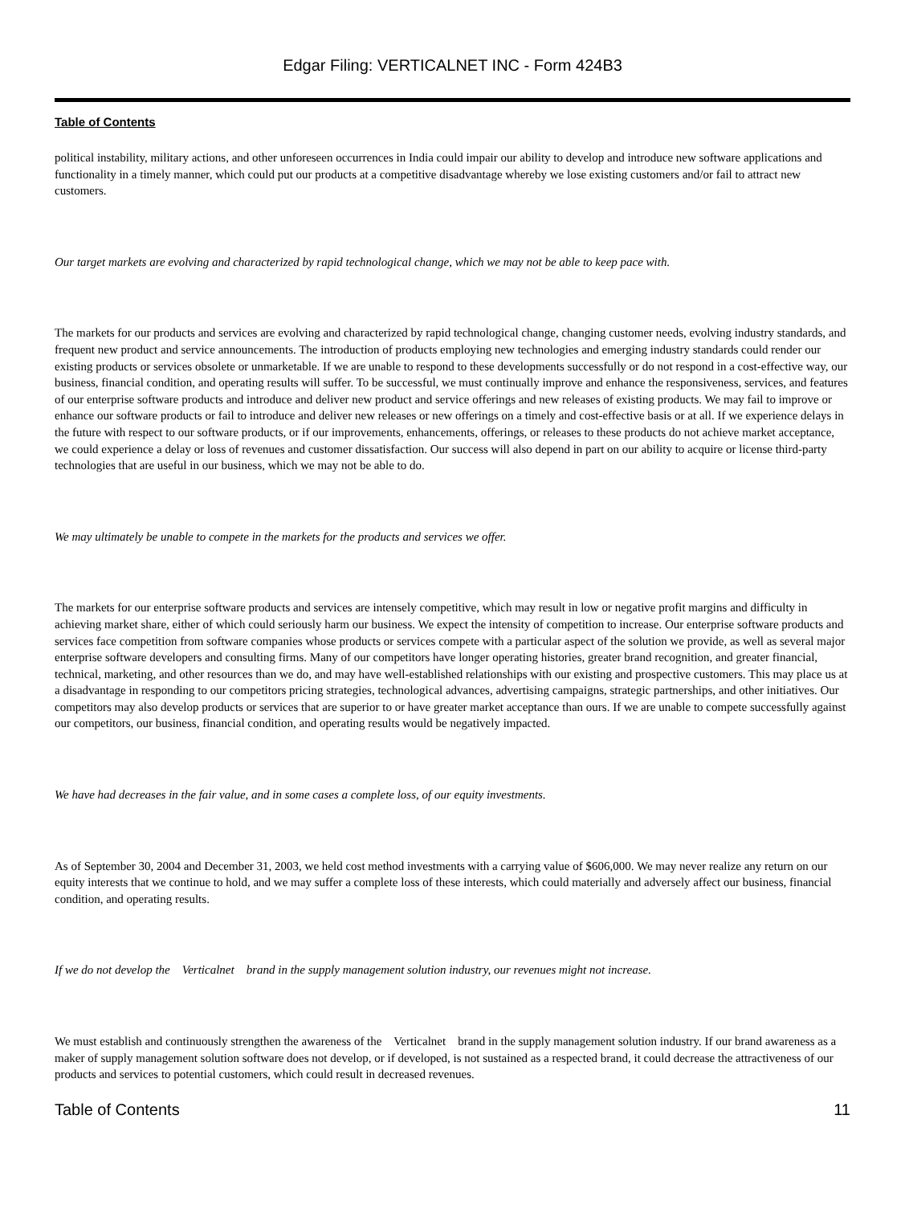Edgar Filing: VERTICALNET INC - Form 424B3
Table of Contents
political instability, military actions, and other unforeseen occurrences in India could impair our ability to develop and introduce new software applications and functionality in a timely manner, which could put our products at a competitive disadvantage whereby we lose existing customers and/or fail to attract new customers.
Our target markets are evolving and characterized by rapid technological change, which we may not be able to keep pace with.
The markets for our products and services are evolving and characterized by rapid technological change, changing customer needs, evolving industry standards, and frequent new product and service announcements. The introduction of products employing new technologies and emerging industry standards could render our existing products or services obsolete or unmarketable. If we are unable to respond to these developments successfully or do not respond in a cost-effective way, our business, financial condition, and operating results will suffer. To be successful, we must continually improve and enhance the responsiveness, services, and features of our enterprise software products and introduce and deliver new product and service offerings and new releases of existing products. We may fail to improve or enhance our software products or fail to introduce and deliver new releases or new offerings on a timely and cost-effective basis or at all. If we experience delays in the future with respect to our software products, or if our improvements, enhancements, offerings, or releases to these products do not achieve market acceptance, we could experience a delay or loss of revenues and customer dissatisfaction. Our success will also depend in part on our ability to acquire or license third-party technologies that are useful in our business, which we may not be able to do.
We may ultimately be unable to compete in the markets for the products and services we offer.
The markets for our enterprise software products and services are intensely competitive, which may result in low or negative profit margins and difficulty in achieving market share, either of which could seriously harm our business. We expect the intensity of competition to increase. Our enterprise software products and services face competition from software companies whose products or services compete with a particular aspect of the solution we provide, as well as several major enterprise software developers and consulting firms. Many of our competitors have longer operating histories, greater brand recognition, and greater financial, technical, marketing, and other resources than we do, and may have well-established relationships with our existing and prospective customers. This may place us at a disadvantage in responding to our competitors pricing strategies, technological advances, advertising campaigns, strategic partnerships, and other initiatives. Our competitors may also develop products or services that are superior to or have greater market acceptance than ours. If we are unable to compete successfully against our competitors, our business, financial condition, and operating results would be negatively impacted.
We have had decreases in the fair value, and in some cases a complete loss, of our equity investments.
As of September 30, 2004 and December 31, 2003, we held cost method investments with a carrying value of $606,000. We may never realize any return on our equity interests that we continue to hold, and we may suffer a complete loss of these interests, which could materially and adversely affect our business, financial condition, and operating results.
If we do not develop the Verticalnet brand in the supply management solution industry, our revenues might not increase.
We must establish and continuously strengthen the awareness of the Verticalnet brand in the supply management solution industry. If our brand awareness as a maker of supply management solution software does not develop, or if developed, is not sustained as a respected brand, it could decrease the attractiveness of our products and services to potential customers, which could result in decreased revenues.
Table of Contents 11